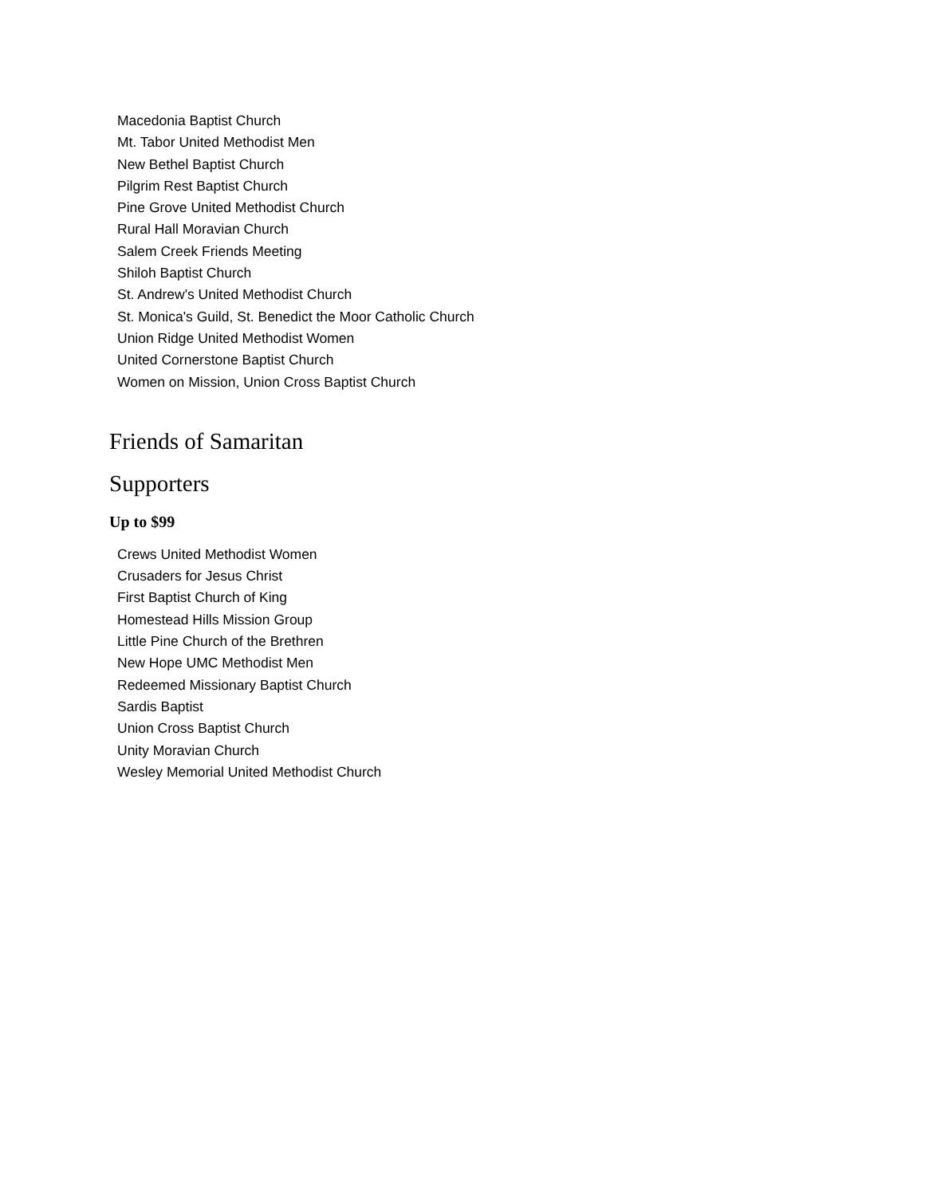Macedonia Baptist Church
Mt. Tabor United Methodist Men
New Bethel Baptist Church
Pilgrim Rest Baptist Church
Pine Grove United Methodist Church
Rural Hall Moravian Church
Salem Creek Friends Meeting
Shiloh Baptist Church
St. Andrew's United Methodist Church
St. Monica's Guild, St. Benedict the Moor Catholic Church
Union Ridge United Methodist Women
United Cornerstone Baptist Church
Women on Mission, Union Cross Baptist Church
Friends of Samaritan
Supporters
Up to $99
Crews United Methodist Women
Crusaders for Jesus Christ
First Baptist Church of King
Homestead Hills Mission Group
Little Pine Church of the Brethren
New Hope UMC Methodist Men
Redeemed Missionary Baptist Church
Sardis Baptist
Union Cross Baptist Church
Unity Moravian Church
Wesley Memorial United Methodist Church